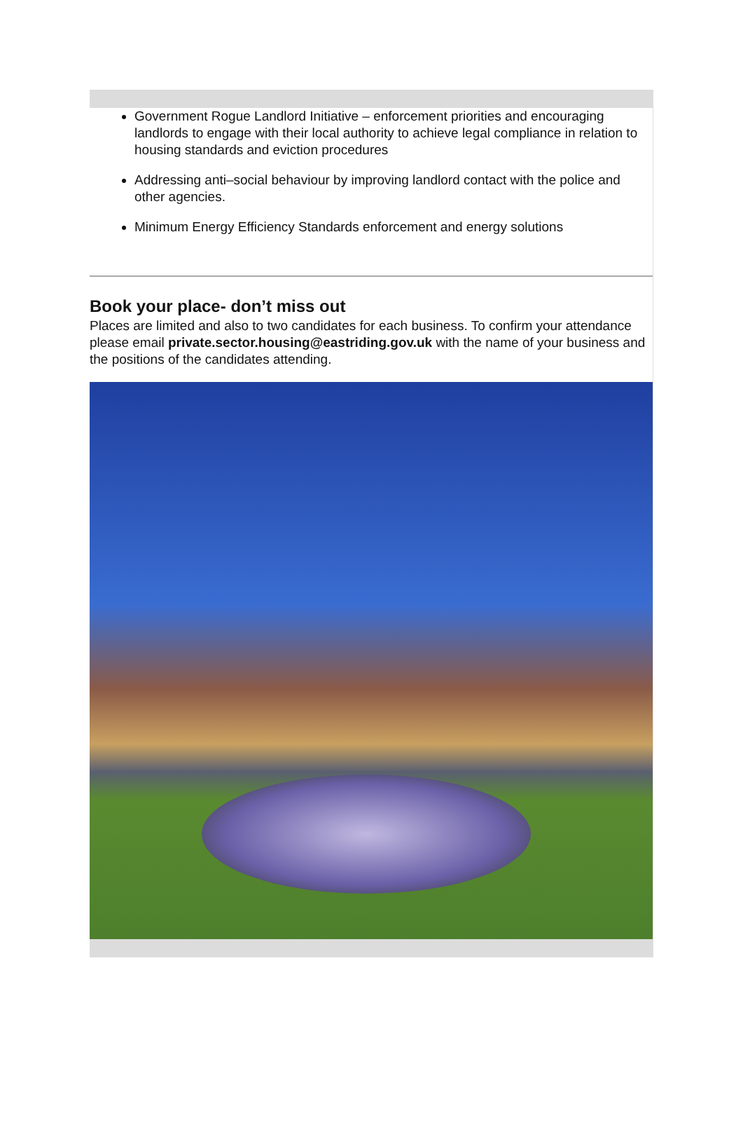Government Rogue Landlord Initiative – enforcement priorities and encouraging landlords to engage with their local authority to achieve legal compliance in relation to housing standards and eviction procedures
Addressing anti–social behaviour by improving landlord contact with the police and other agencies.
Minimum Energy Efficiency Standards enforcement and energy solutions
Book your place- don’t miss out
Places are limited and also to two candidates for each business. To confirm your attendance please email private.sector.housing@eastriding.gov.uk with the name of your business and the positions of the candidates attending.